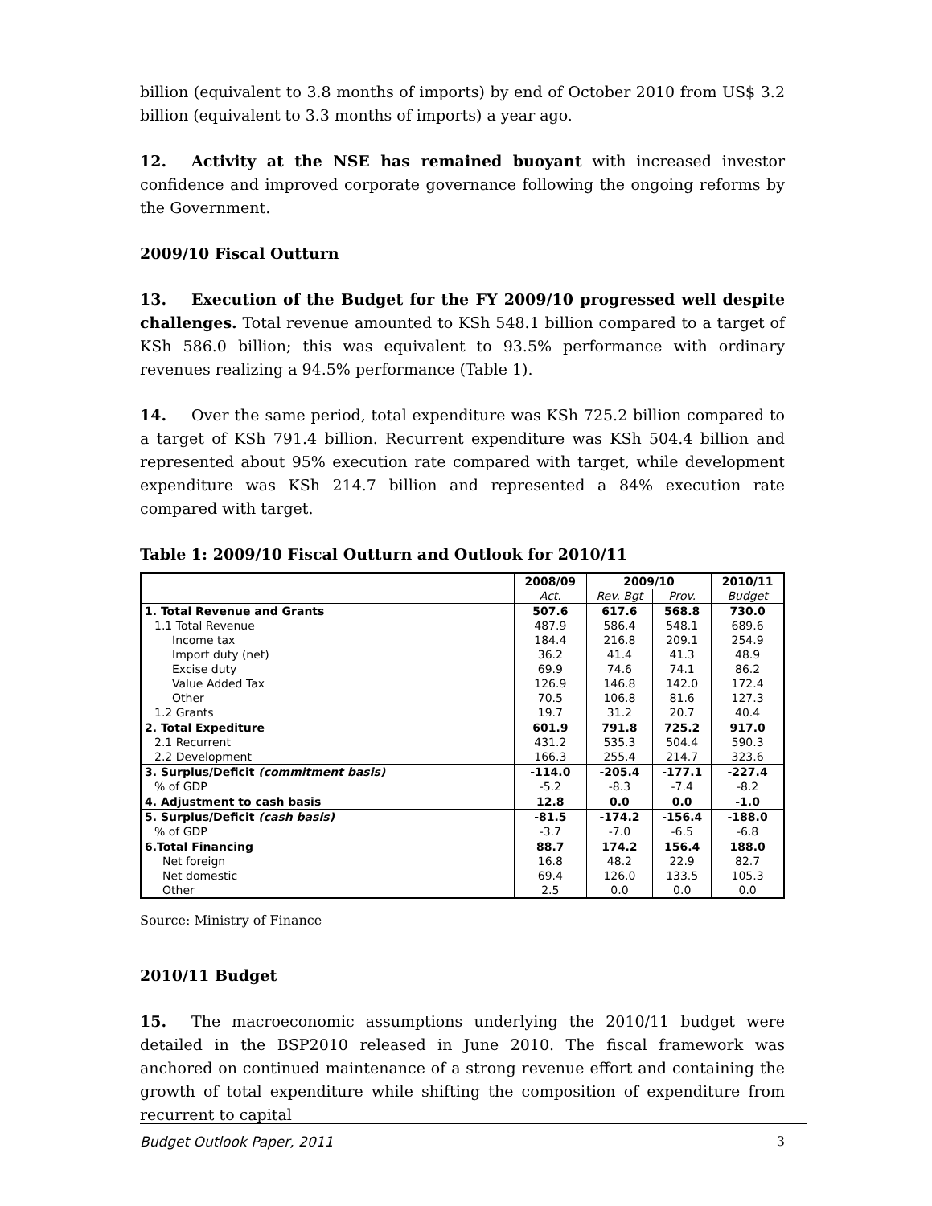billion (equivalent to 3.8 months of imports) by end of October 2010 from US$ 3.2 billion (equivalent to 3.3 months of imports) a year ago.
12. Activity at the NSE has remained buoyant with increased investor confidence and improved corporate governance following the ongoing reforms by the Government.
2009/10 Fiscal Outturn
13. Execution of the Budget for the FY 2009/10 progressed well despite challenges. Total revenue amounted to KSh 548.1 billion compared to a target of KSh 586.0 billion; this was equivalent to 93.5% performance with ordinary revenues realizing a 94.5% performance (Table 1).
14. Over the same period, total expenditure was KSh 725.2 billion compared to a target of KSh 791.4 billion. Recurrent expenditure was KSh 504.4 billion and represented about 95% execution rate compared with target, while development expenditure was KSh 214.7 billion and represented a 84% execution rate compared with target.
Table 1: 2009/10 Fiscal Outturn and Outlook for 2010/11
| | 2008/09 | 2009/10 | | 2010/11 |
| --- | --- | --- | --- | --- |
| | Act. | Rev. Bgt | Prov. | Budget |
| 1. Total Revenue and Grants | 507.6 | 617.6 | 568.8 | 730.0 |
| 1.1 Total Revenue | 487.9 | 586.4 | 548.1 | 689.6 |
| Income tax | 184.4 | 216.8 | 209.1 | 254.9 |
| Import duty (net) | 36.2 | 41.4 | 41.3 | 48.9 |
| Excise duty | 69.9 | 74.6 | 74.1 | 86.2 |
| Value Added Tax | 126.9 | 146.8 | 142.0 | 172.4 |
| Other | 70.5 | 106.8 | 81.6 | 127.3 |
| 1.2 Grants | 19.7 | 31.2 | 20.7 | 40.4 |
| 2. Total Expediture | 601.9 | 791.8 | 725.2 | 917.0 |
| 2.1 Recurrent | 431.2 | 535.3 | 504.4 | 590.3 |
| 2.2 Development | 166.3 | 255.4 | 214.7 | 323.6 |
| 3. Surplus/Deficit (commitment basis) | -114.0 | -205.4 | -177.1 | -227.4 |
| % of GDP | -5.2 | -8.3 | -7.4 | -8.2 |
| 4. Adjustment to cash basis | 12.8 | 0.0 | 0.0 | -1.0 |
| 5. Surplus/Deficit (cash basis) | -81.5 | -174.2 | -156.4 | -188.0 |
| % of GDP | -3.7 | -7.0 | -6.5 | -6.8 |
| 6.Total Financing | 88.7 | 174.2 | 156.4 | 188.0 |
| Net foreign | 16.8 | 48.2 | 22.9 | 82.7 |
| Net domestic | 69.4 | 126.0 | 133.5 | 105.3 |
| Other | 2.5 | 0.0 | 0.0 | 0.0 |
Source: Ministry of Finance
2010/11 Budget
15. The macroeconomic assumptions underlying the 2010/11 budget were detailed in the BSP2010 released in June 2010. The fiscal framework was anchored on continued maintenance of a strong revenue effort and containing the growth of total expenditure while shifting the composition of expenditure from recurrent to capital
Budget Outlook Paper, 2011 3